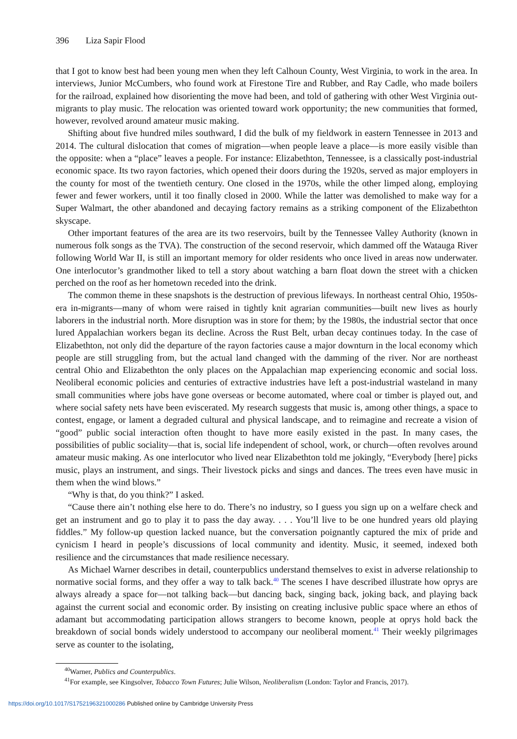396 Liza Sapir Flood
that I got to know best had been young men when they left Calhoun County, West Virginia, to work in the area. In interviews, Junior McCumbers, who found work at Firestone Tire and Rubber, and Ray Cadle, who made boilers for the railroad, explained how disorienting the move had been, and told of gathering with other West Virginia out-migrants to play music. The relocation was oriented toward work opportunity; the new communities that formed, however, revolved around amateur music making.
Shifting about five hundred miles southward, I did the bulk of my fieldwork in eastern Tennessee in 2013 and 2014. The cultural dislocation that comes of migration—when people leave a place—is more easily visible than the opposite: when a “place” leaves a people. For instance: Elizabethton, Tennessee, is a classically post-industrial economic space. Its two rayon factories, which opened their doors during the 1920s, served as major employers in the county for most of the twentieth century. One closed in the 1970s, while the other limped along, employing fewer and fewer workers, until it too finally closed in 2000. While the latter was demolished to make way for a Super Walmart, the other abandoned and decaying factory remains as a striking component of the Elizabethton skyscape.
Other important features of the area are its two reservoirs, built by the Tennessee Valley Authority (known in numerous folk songs as the TVA). The construction of the second reservoir, which dammed off the Watauga River following World War II, is still an important memory for older residents who once lived in areas now underwater. One interlocutor’s grandmother liked to tell a story about watching a barn float down the street with a chicken perched on the roof as her hometown receded into the drink.
The common theme in these snapshots is the destruction of previous lifeways. In northeast central Ohio, 1950s-era in-migrants—many of whom were raised in tightly knit agrarian communities—built new lives as hourly laborers in the industrial north. More disruption was in store for them; by the 1980s, the industrial sector that once lured Appalachian workers began its decline. Across the Rust Belt, urban decay continues today. In the case of Elizabethton, not only did the departure of the rayon factories cause a major downturn in the local economy which people are still struggling from, but the actual land changed with the damming of the river. Nor are northeast central Ohio and Elizabethton the only places on the Appalachian map experiencing economic and social loss. Neoliberal economic policies and centuries of extractive industries have left a post-industrial wasteland in many small communities where jobs have gone overseas or become automated, where coal or timber is played out, and where social safety nets have been eviscerated. My research suggests that music is, among other things, a space to contest, engage, or lament a degraded cultural and physical landscape, and to reimagine and recreate a vision of “good” public social interaction often thought to have more easily existed in the past. In many cases, the possibilities of public sociality—that is, social life independent of school, work, or church—often revolves around amateur music making. As one interlocutor who lived near Elizabethton told me jokingly, “Everybody [here] picks music, plays an instrument, and sings. Their livestock picks and sings and dances. The trees even have music in them when the wind blows.”
“Why is that, do you think?” I asked.
“Cause there ain’t nothing else here to do. There’s no industry, so I guess you sign up on a welfare check and get an instrument and go to play it to pass the day away. . . . You’ll live to be one hundred years old playing fiddles.” My follow-up question lacked nuance, but the conversation poignantly captured the mix of pride and cynicism I heard in people’s discussions of local community and identity. Music, it seemed, indexed both resilience and the circumstances that made resilience necessary.
As Michael Warner describes in detail, counterpublics understand themselves to exist in adverse relationship to normative social forms, and they offer a way to talk back.<sup>40</sup> The scenes I have described illustrate how oprys are always already a space for—not talking back—but dancing back, singing back, joking back, and playing back against the current social and economic order. By insisting on creating inclusive public space where an ethos of adamant but accommodating participation allows strangers to become known, people at oprys hold back the breakdown of social bonds widely understood to accompany our neoliberal moment.<sup>41</sup> Their weekly pilgrimages serve as counter to the isolating,
<sup>40</sup> Warner, Publics and Counterpublics.
<sup>41</sup> For example, see Kingsolver, Tobacco Town Futures; Julie Wilson, Neoliberalism (London: Taylor and Francis, 2017).
https://doi.org/10.1017/S1752196321000286 Published online by Cambridge University Press